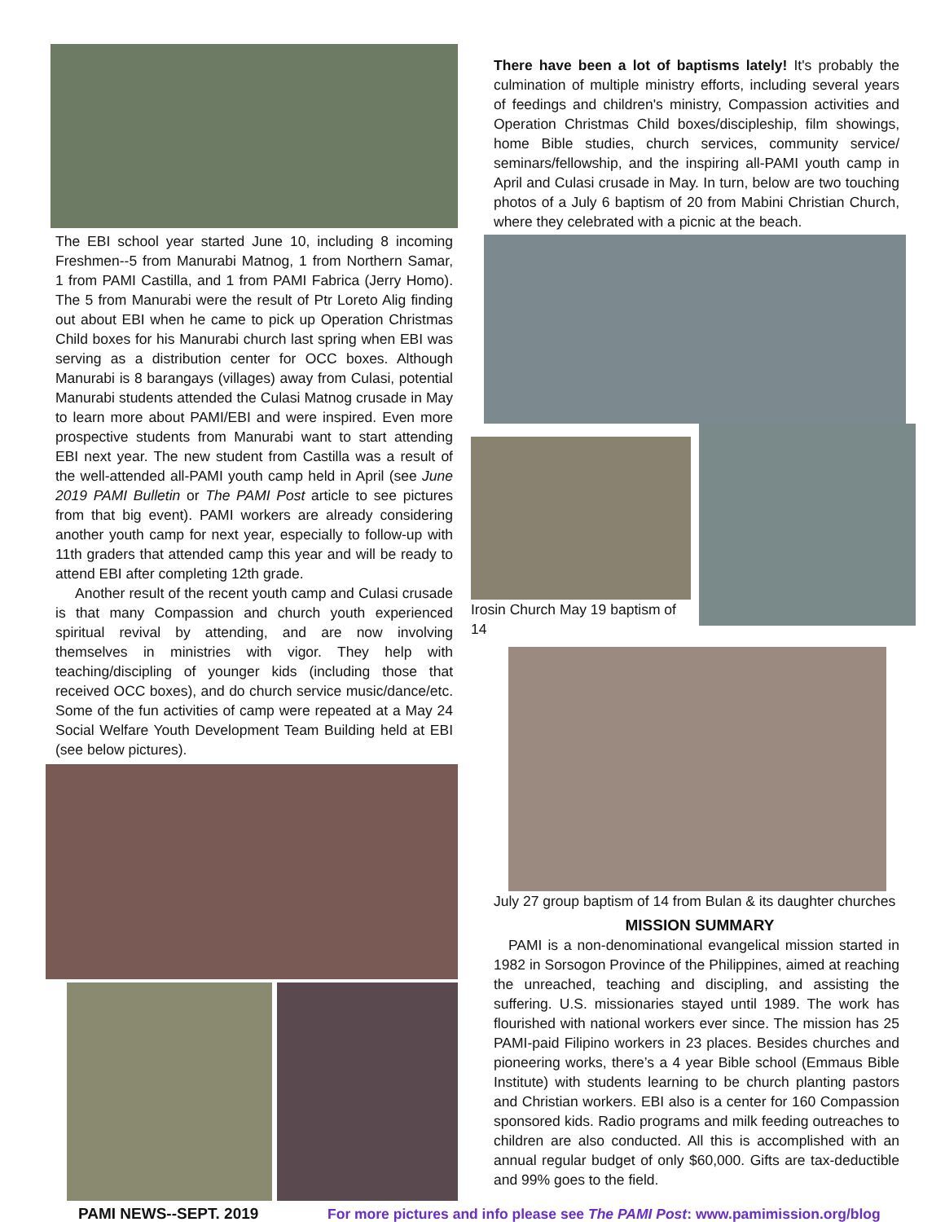The EBI school year started June 10, including 8 incoming Freshmen--5 from Manurabi Matnog, 1 from Northern Samar, 1 from PAMI Castilla, and 1 from PAMI Fabrica (Jerry Homo). The 5 from Manurabi were the result of Ptr Loreto Alig finding out about EBI when he came to pick up Operation Christmas Child boxes for his Manurabi church last spring when EBI was serving as a distribution center for OCC boxes. Although Manurabi is 8 barangays (villages) away from Culasi, potential Manurabi students attended the Culasi Matnog crusade in May to learn more about PAMI/EBI and were inspired. Even more prospective students from Manurabi want to start attending EBI next year. The new student from Castilla was a result of the well-attended all-PAMI youth camp held in April (see June 2019 PAMI Bulletin or The PAMI Post article to see pictures from that big event). PAMI workers are already considering another youth camp for next year, especially to follow-up with 11th graders that attended camp this year and will be ready to attend EBI after completing 12th grade.
Another result of the recent youth camp and Culasi crusade is that many Compassion and church youth experienced spiritual revival by attending, and are now involving themselves in ministries with vigor. They help with teaching/discipling of younger kids (including those that received OCC boxes), and do church service music/dance/etc. Some of the fun activities of camp were repeated at a May 24 Social Welfare Youth Development Team Building held at EBI (see below pictures).
There have been a lot of baptisms lately! It's probably the culmination of multiple ministry efforts, including several years of feedings and children's ministry, Compassion activities and Operation Christmas Child boxes/discipleship, film showings, home Bible studies, church services, community service/ seminars/fellowship, and the inspiring all-PAMI youth camp in April and Culasi crusade in May. In turn, below are two touching photos of a July 6 baptism of 20 from Mabini Christian Church, where they celebrated with a picnic at the beach.
Irosin Church May 19 baptism of 14
July 27 group baptism of 14 from Bulan & its daughter churches
MISSION SUMMARY
PAMI is a non-denominational evangelical mission started in 1982 in Sorsogon Province of the Philippines, aimed at reaching the unreached, teaching and discipling, and assisting the suffering. U.S. missionaries stayed until 1989. The work has flourished with national workers ever since. The mission has 25 PAMI-paid Filipino workers in 23 places. Besides churches and pioneering works, there’s a 4 year Bible school (Emmaus Bible Institute) with students learning to be church planting pastors and Christian workers. EBI also is a center for 160 Compassion sponsored kids. Radio programs and milk feeding outreaches to children are also conducted. All this is accomplished with an annual regular budget of only $60,000. Gifts are tax-deductible and 99% goes to the field.
PAMI NEWS--SEPT. 2019 For more pictures and info please see The PAMI Post: www.pamimission.org/blog